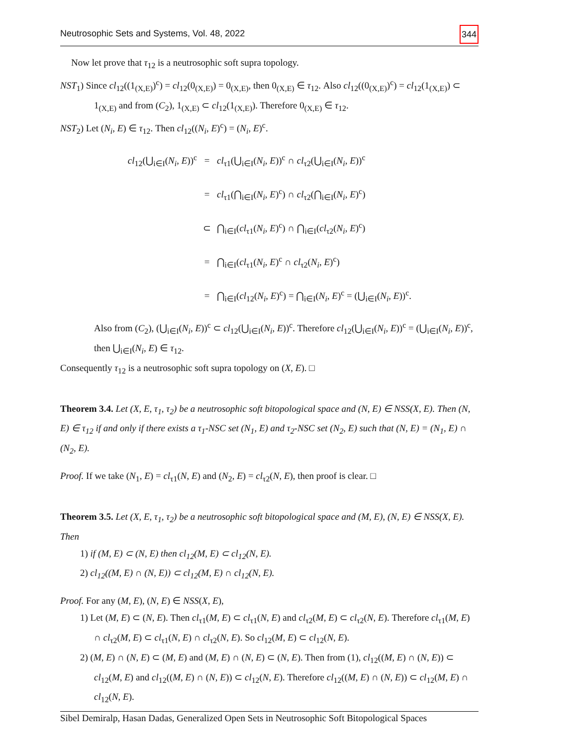Neutrosophic Sets and Systems, Vol. 48, 2022 344
Now let prove that τ<sub>12</sub> is a neutrosophic soft supra topology.
NST<sub>1</sub>) Since cl<sub>12</sub>((1<sub>(X,E)</sub>)<sup>c</sup>) = cl<sub>12</sub>(0<sub>(X,E)</sub>) = 0<sub>(X,E)</sub>, then 0<sub>(X,E)</sub> ∈ τ<sub>12</sub>. Also cl<sub>12</sub>((0<sub>(X,E)</sub>)<sup>c</sup>) = cl<sub>12</sub>(1<sub>(X,E)</sub>) ⊂ 1<sub>(X,E)</sub> and from (C<sub>2</sub>), 1<sub>(X,E)</sub> ⊂ cl<sub>12</sub>(1<sub>(X,E)</sub>). Therefore 0<sub>(X,E)</sub> ∈ τ<sub>12</sub>.
NST<sub>2</sub>) Let (N<sub>i</sub>, E) ∈ τ<sub>12</sub>. Then cl<sub>12</sub>((N<sub>i</sub>, E)<sup>c</sup>) = (N<sub>i</sub>, E)<sup>c</sup>.
cl<sub>12</sub>(⋃<sub>i∈I</sub>(N<sub>i</sub>, E))<sup>c</sup> = cl<sub>τ1</sub>(⋃<sub>i∈I</sub>(N<sub>i</sub>, E))<sup>c</sup> ∩ cl<sub>τ2</sub>(⋃<sub>i∈I</sub>(N<sub>i</sub>, E))<sup>c</sup>
= cl<sub>τ1</sub>(⋂<sub>i∈I</sub>(N<sub>i</sub>, E)<sup>c</sup>) ∩ cl<sub>τ2</sub>(⋂<sub>i∈I</sub>(N<sub>i</sub>, E)<sup>c</sup>)
⊂ ⋂<sub>i∈I</sub>(cl<sub>τ1</sub>(N<sub>i</sub>, E)<sup>c</sup>) ∩ ⋂<sub>i∈I</sub>(cl<sub>τ2</sub>(N<sub>i</sub>, E)<sup>c</sup>)
= ⋂<sub>i∈I</sub>(cl<sub>τ1</sub>(N<sub>i</sub>, E)<sup>c</sup> ∩ cl<sub>τ2</sub>(N<sub>i</sub>, E)<sup>c</sup>)
= ⋂<sub>i∈I</sub>(cl<sub>12</sub>(N<sub>i</sub>, E)<sup>c</sup>) = ⋂<sub>i∈I</sub>(N<sub>i</sub>, E)<sup>c</sup> = (⋃<sub>i∈I</sub>(N<sub>i</sub>, E))<sup>c</sup>.
Also from (C<sub>2</sub>), (⋃<sub>i∈I</sub>(N<sub>i</sub>, E))<sup>c</sup> ⊂ cl<sub>12</sub>(⋃<sub>i∈I</sub>(N<sub>i</sub>, E))<sup>c</sup>. Therefore cl<sub>12</sub>(⋃<sub>i∈I</sub>(N<sub>i</sub>, E))<sup>c</sup> = (⋃<sub>i∈I</sub>(N<sub>i</sub>, E))<sup>c</sup>, then ⋃<sub>i∈I</sub>(N<sub>i</sub>, E) ∈ τ<sub>12</sub>.
Consequently τ<sub>12</sub> is a neutrosophic soft supra topology on (X, E). □
Theorem 3.4. Let (X, E, τ<sub>1</sub>, τ<sub>2</sub>) be a neutrosophic soft bitopological space and (N, E) ∈ NSS(X, E). Then (N, E) ∈ τ<sub>12</sub> if and only if there exists a τ<sub>1</sub>-NSC set (N<sub>1</sub>, E) and τ<sub>2</sub>-NSC set (N<sub>2</sub>, E) such that (N, E) = (N<sub>1</sub>, E) ∩ (N<sub>2</sub>, E).
Proof. If we take (N<sub>1</sub>, E) = cl<sub>τ1</sub>(N, E) and (N<sub>2</sub>, E) = cl<sub>τ2</sub>(N, E), then proof is clear. □
Theorem 3.5. Let (X, E, τ<sub>1</sub>, τ<sub>2</sub>) be a neutrosophic soft bitopological space and (M, E), (N, E) ∈ NSS(X, E). Then
1) if (M, E) ⊂ (N, E) then cl<sub>12</sub>(M, E) ⊂ cl<sub>12</sub>(N, E).
2) cl<sub>12</sub>((M, E) ∩ (N, E)) ⊂ cl<sub>12</sub>(M, E) ∩ cl<sub>12</sub>(N, E).
Proof. For any (M, E), (N, E) ∈ NSS(X, E),
1) Let (M, E) ⊂ (N, E). Then cl<sub>τ1</sub>(M, E) ⊂ cl<sub>τ1</sub>(N, E) and cl<sub>τ2</sub>(M, E) ⊂ cl<sub>τ2</sub>(N, E). Therefore cl<sub>τ1</sub>(M, E) ∩ cl<sub>τ2</sub>(M, E) ⊂ cl<sub>τ1</sub>(N, E) ∩ cl<sub>τ2</sub>(N, E). So cl<sub>12</sub>(M, E) ⊂ cl<sub>12</sub>(N, E).
2) (M, E) ∩ (N, E) ⊂ (M, E) and (M, E) ∩ (N, E) ⊂ (N, E). Then from (1), cl<sub>12</sub>((M, E) ∩ (N, E)) ⊂ cl<sub>12</sub>(M, E) and cl<sub>12</sub>((M, E) ∩ (N, E)) ⊂ cl<sub>12</sub>(N, E). Therefore cl<sub>12</sub>((M, E) ∩ (N, E)) ⊂ cl<sub>12</sub>(M, E) ∩ cl<sub>12</sub>(N, E).
Sibel Demiralp, Hasan Dadas, Generalized Open Sets in Neutrosophic Soft Bitopological Spaces